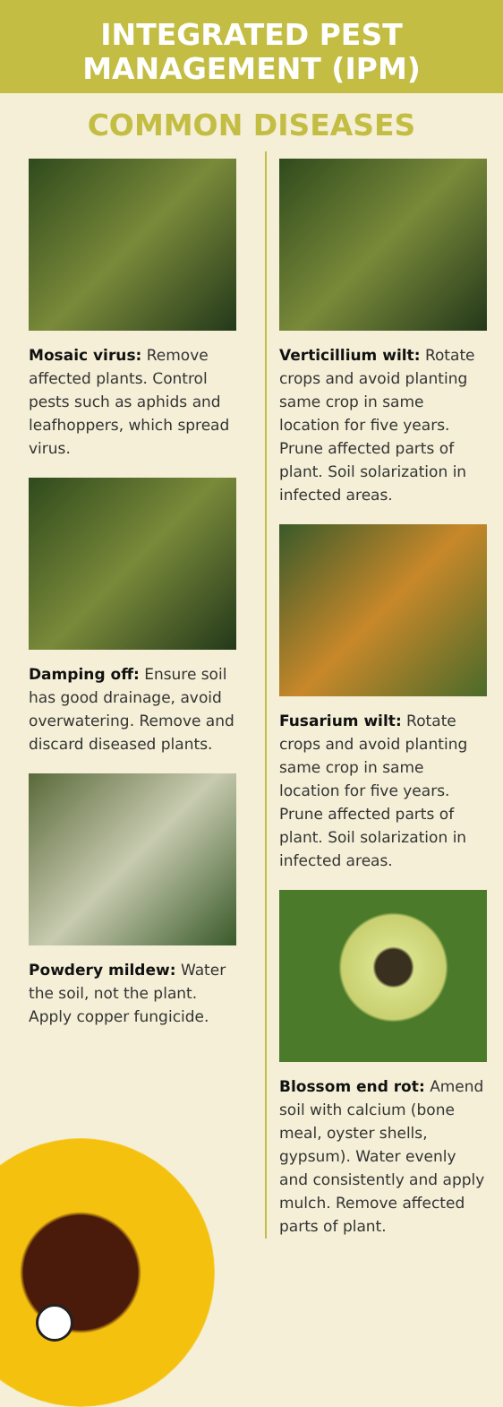INTEGRATED PEST
MANAGEMENT (IPM)
COMMON DISEASES
Mosaic virus: Remove affected plants. Control pests such as aphids and leafhoppers, which spread virus.
Damping off: Ensure soil has good drainage, avoid overwatering. Remove and discard diseased plants.
Powdery mildew: Water the soil, not the plant. Apply copper fungicide.
Verticillium wilt: Rotate crops and avoid planting same crop in same location for five years. Prune affected parts of plant. Soil solarization in infected areas.
Fusarium wilt: Rotate crops and avoid planting same crop in same location for five years. Prune affected parts of plant. Soil solarization in infected areas.
Blossom end rot: Amend soil with calcium (bone meal, oyster shells, gypsum). Water evenly and consistently and apply mulch. Remove affected parts of plant.